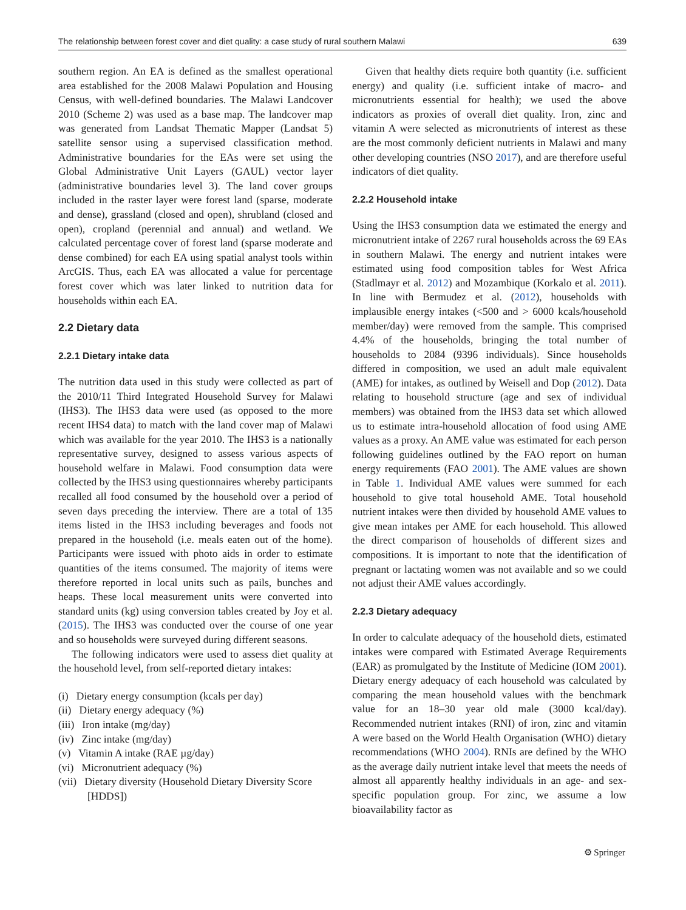The relationship between forest cover and diet quality: a case study of rural southern Malawi 639
southern region. An EA is defined as the smallest operational area established for the 2008 Malawi Population and Housing Census, with well-defined boundaries. The Malawi Landcover 2010 (Scheme 2) was used as a base map. The landcover map was generated from Landsat Thematic Mapper (Landsat 5) satellite sensor using a supervised classification method. Administrative boundaries for the EAs were set using the Global Administrative Unit Layers (GAUL) vector layer (administrative boundaries level 3). The land cover groups included in the raster layer were forest land (sparse, moderate and dense), grassland (closed and open), shrubland (closed and open), cropland (perennial and annual) and wetland. We calculated percentage cover of forest land (sparse moderate and dense combined) for each EA using spatial analyst tools within ArcGIS. Thus, each EA was allocated a value for percentage forest cover which was later linked to nutrition data for households within each EA.
2.2 Dietary data
2.2.1 Dietary intake data
The nutrition data used in this study were collected as part of the 2010/11 Third Integrated Household Survey for Malawi (IHS3). The IHS3 data were used (as opposed to the more recent IHS4 data) to match with the land cover map of Malawi which was available for the year 2010. The IHS3 is a nationally representative survey, designed to assess various aspects of household welfare in Malawi. Food consumption data were collected by the IHS3 using questionnaires whereby participants recalled all food consumed by the household over a period of seven days preceding the interview. There are a total of 135 items listed in the IHS3 including beverages and foods not prepared in the household (i.e. meals eaten out of the home). Participants were issued with photo aids in order to estimate quantities of the items consumed. The majority of items were therefore reported in local units such as pails, bunches and heaps. These local measurement units were converted into standard units (kg) using conversion tables created by Joy et al. (2015). The IHS3 was conducted over the course of one year and so households were surveyed during different seasons.
The following indicators were used to assess diet quality at the household level, from self-reported dietary intakes:
(i) Dietary energy consumption (kcals per day)
(ii) Dietary energy adequacy (%)
(iii) Iron intake (mg/day)
(iv) Zinc intake (mg/day)
(v) Vitamin A intake (RAE µg/day)
(vi) Micronutrient adequacy (%)
(vii) Dietary diversity (Household Dietary Diversity Score [HDDS])
Given that healthy diets require both quantity (i.e. sufficient energy) and quality (i.e. sufficient intake of macro- and micronutrients essential for health); we used the above indicators as proxies of overall diet quality. Iron, zinc and vitamin A were selected as micronutrients of interest as these are the most commonly deficient nutrients in Malawi and many other developing countries (NSO 2017), and are therefore useful indicators of diet quality.
2.2.2 Household intake
Using the IHS3 consumption data we estimated the energy and micronutrient intake of 2267 rural households across the 69 EAs in southern Malawi. The energy and nutrient intakes were estimated using food composition tables for West Africa (Stadlmayr et al. 2012) and Mozambique (Korkalo et al. 2011). In line with Bermudez et al. (2012), households with implausible energy intakes (<500 and > 6000 kcals/household member/day) were removed from the sample. This comprised 4.4% of the households, bringing the total number of households to 2084 (9396 individuals). Since households differed in composition, we used an adult male equivalent (AME) for intakes, as outlined by Weisell and Dop (2012). Data relating to household structure (age and sex of individual members) was obtained from the IHS3 data set which allowed us to estimate intra-household allocation of food using AME values as a proxy. An AME value was estimated for each person following guidelines outlined by the FAO report on human energy requirements (FAO 2001). The AME values are shown in Table 1. Individual AME values were summed for each household to give total household AME. Total household nutrient intakes were then divided by household AME values to give mean intakes per AME for each household. This allowed the direct comparison of households of different sizes and compositions. It is important to note that the identification of pregnant or lactating women was not available and so we could not adjust their AME values accordingly.
2.2.3 Dietary adequacy
In order to calculate adequacy of the household diets, estimated intakes were compared with Estimated Average Requirements (EAR) as promulgated by the Institute of Medicine (IOM 2001). Dietary energy adequacy of each household was calculated by comparing the mean household values with the benchmark value for an 18–30 year old male (3000 kcal/day). Recommended nutrient intakes (RNI) of iron, zinc and vitamin A were based on the World Health Organisation (WHO) dietary recommendations (WHO 2004). RNIs are defined by the WHO as the average daily nutrient intake level that meets the needs of almost all apparently healthy individuals in an age- and sex- specific population group. For zinc, we assume a low bioavailability factor as
⚙ Springer